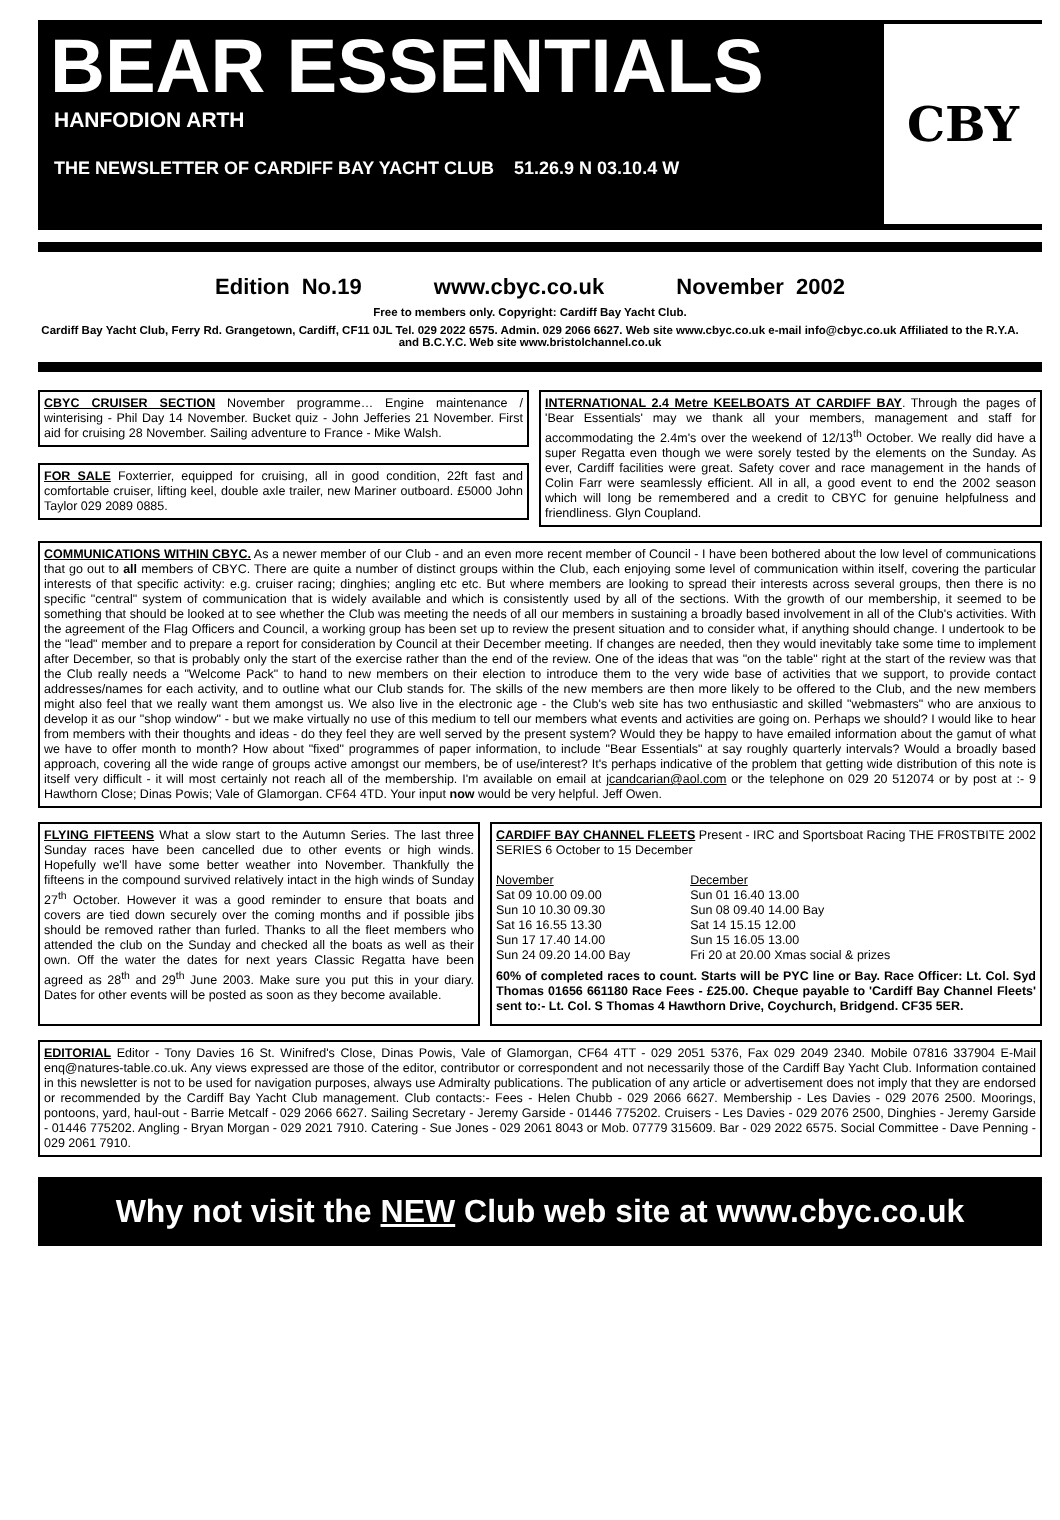BEAR ESSENTIALS
HANFODION ARTH
THE NEWSLETTER OF CARDIFF BAY YACHT CLUB 51.26.9 N 03.10.4 W
CBY
Edition No.19 www.cbyc.co.uk November 2002
Free to members only. Copyright: Cardiff Bay Yacht Club.
Cardiff Bay Yacht Club, Ferry Rd. Grangetown, Cardiff, CF11 0JL Tel. 029 2022 6575. Admin. 029 2066 6627. Web site www.cbyc.co.uk e-mail info@cbyc.co.uk Affiliated to the R.Y.A. and B.C.Y.C. Web site www.bristolchannel.co.uk
CBYC CRUISER SECTION
November programme… Engine maintenance / winterising - Phil Day 14 November. Bucket quiz - John Jefferies 21 November. First aid for cruising 28 November. Sailing adventure to France - Mike Walsh.
FOR SALE
Foxterrier, equipped for cruising, all in good condition, 22ft fast and comfortable cruiser, lifting keel, double axle trailer, new Mariner outboard. £5000 John Taylor 029 2089 0885.
INTERNATIONAL 2.4 Metre KEELBOATS AT CARDIFF BAY
. Through the pages of 'Bear Essentials' may we thank all your members, management and staff for accommodating the 2.4m's over the weekend of 12/13<sup>th</sup> October. We really did have a super Regatta even though we were sorely tested by the elements on the Sunday. As ever, Cardiff facilities were great. Safety cover and race management in the hands of Colin Farr were seamlessly efficient. All in all, a good event to end the 2002 season which will long be remembered and a credit to CBYC for genuine helpfulness and friendliness. Glyn Coupland.
COMMUNICATIONS WITHIN CBYC.
As a newer member of our Club - and an even more recent member of Council - I have been bothered about the low level of communications that go out to all members of CBYC. There are quite a number of distinct groups within the Club, each enjoying some level of communication within itself, covering the particular interests of that specific activity: e.g. cruiser racing; dinghies; angling etc etc. But where members are looking to spread their interests across several groups, then there is no specific "central" system of communication that is widely available and which is consistently used by all of the sections. With the growth of our membership, it seemed to be something that should be looked at to see whether the Club was meeting the needs of all our members in sustaining a broadly based involvement in all of the Club's activities. With the agreement of the Flag Officers and Council, a working group has been set up to review the present situation and to consider what, if anything should change. I undertook to be the "lead" member and to prepare a report for consideration by Council at their December meeting. If changes are needed, then they would inevitably take some time to implement after December, so that is probably only the start of the exercise rather than the end of the review. One of the ideas that was "on the table" right at the start of the review was that the Club really needs a "Welcome Pack" to hand to new members on their election to introduce them to the very wide base of activities that we support, to provide contact addresses/names for each activity, and to outline what our Club stands for. The skills of the new members are then more likely to be offered to the Club, and the new members might also feel that we really want them amongst us. We also live in the electronic age - the Club's web site has two enthusiastic and skilled "webmasters" who are anxious to develop it as our "shop window" - but we make virtually no use of this medium to tell our members what events and activities are going on. Perhaps we should? I would like to hear from members with their thoughts and ideas - do they feel they are well served by the present system? Would they be happy to have emailed information about the gamut of what we have to offer month to month? How about "fixed" programmes of paper information, to include "Bear Essentials" at say roughly quarterly intervals? Would a broadly based approach, covering all the wide range of groups active amongst our members, be of use/interest? It's perhaps indicative of the problem that getting wide distribution of this note is itself very difficult - it will most certainly not reach all of the membership. I'm available on email at jcandcarian@aol.com or the telephone on 029 20 512074 or by post at :- 9 Hawthorn Close; Dinas Powis; Vale of Glamorgan. CF64 4TD. Your input now would be very helpful. Jeff Owen.
FLYING FIFTEENS
What a slow start to the Autumn Series. The last three Sunday races have been cancelled due to other events or high winds. Hopefully we'll have some better weather into November. Thankfully the fifteens in the compound survived relatively intact in the high winds of Sunday 27<sup>th</sup> October. However it was a good reminder to ensure that boats and covers are tied down securely over the coming months and if possible jibs should be removed rather than furled. Thanks to all the fleet members who attended the club on the Sunday and checked all the boats as well as their own. Off the water the dates for next years Classic Regatta have been agreed as 28<sup>th</sup> and 29<sup>th</sup> June 2003. Make sure you put this in your diary. Dates for other events will be posted as soon as they become available.
CARDIFF BAY CHANNEL FLEETS
Present - IRC and Sportsboat Racing THE FR0STBITE 2002 SERIES 6 October to 15 December
| November |
| Sat 09 10.00 09.00 |
| Sun 10 10.30 09.30 |
| Sat 16 16.55 13.30 |
| Sun 17 17.40 14.00 |
| Sun 24 09.20 14.00 Bay |
| December |
| Sun 01 16.40 13.00 |
| Sun 08 09.40 14.00 Bay |
| Sat 14 15.15 12.00 |
| Sun 15 16.05 13.00 |
| Fri 20 at 20.00 Xmas social & prizes |
60% of completed races to count. Starts will be PYC line or Bay. Race Officer: Lt. Col. Syd Thomas 01656 661180 Race Fees - £25.00. Cheque payable to 'Cardiff Bay Channel Fleets' sent to:- Lt. Col. S Thomas 4 Hawthorn Drive, Coychurch, Bridgend. CF35 5ER.
EDITORIAL
Editor - Tony Davies 16 St. Winifred's Close, Dinas Powis, Vale of Glamorgan, CF64 4TT - 029 2051 5376, Fax 029 2049 2340. Mobile 07816 337904 E-Mail enq@natures-table.co.uk. Any views expressed are those of the editor, contributor or correspondent and not necessarily those of the Cardiff Bay Yacht Club. Information contained in this newsletter is not to be used for navigation purposes, always use Admiralty publications. The publication of any article or advertisement does not imply that they are endorsed or recommended by the Cardiff Bay Yacht Club management. Club contacts:- Fees - Helen Chubb - 029 2066 6627. Membership - Les Davies - 029 2076 2500. Moorings, pontoons, yard, haul-out - Barrie Metcalf - 029 2066 6627. Sailing Secretary - Jeremy Garside - 01446 775202. Cruisers - Les Davies - 029 2076 2500, Dinghies - Jeremy Garside - 01446 775202. Angling - Bryan Morgan - 029 2021 7910. Catering - Sue Jones - 029 2061 8043 or Mob. 07779 315609. Bar - 029 2022 6575. Social Committee - Dave Penning - 029 2061 7910.
Why not visit the NEW Club web site at www.cbyc.co.uk